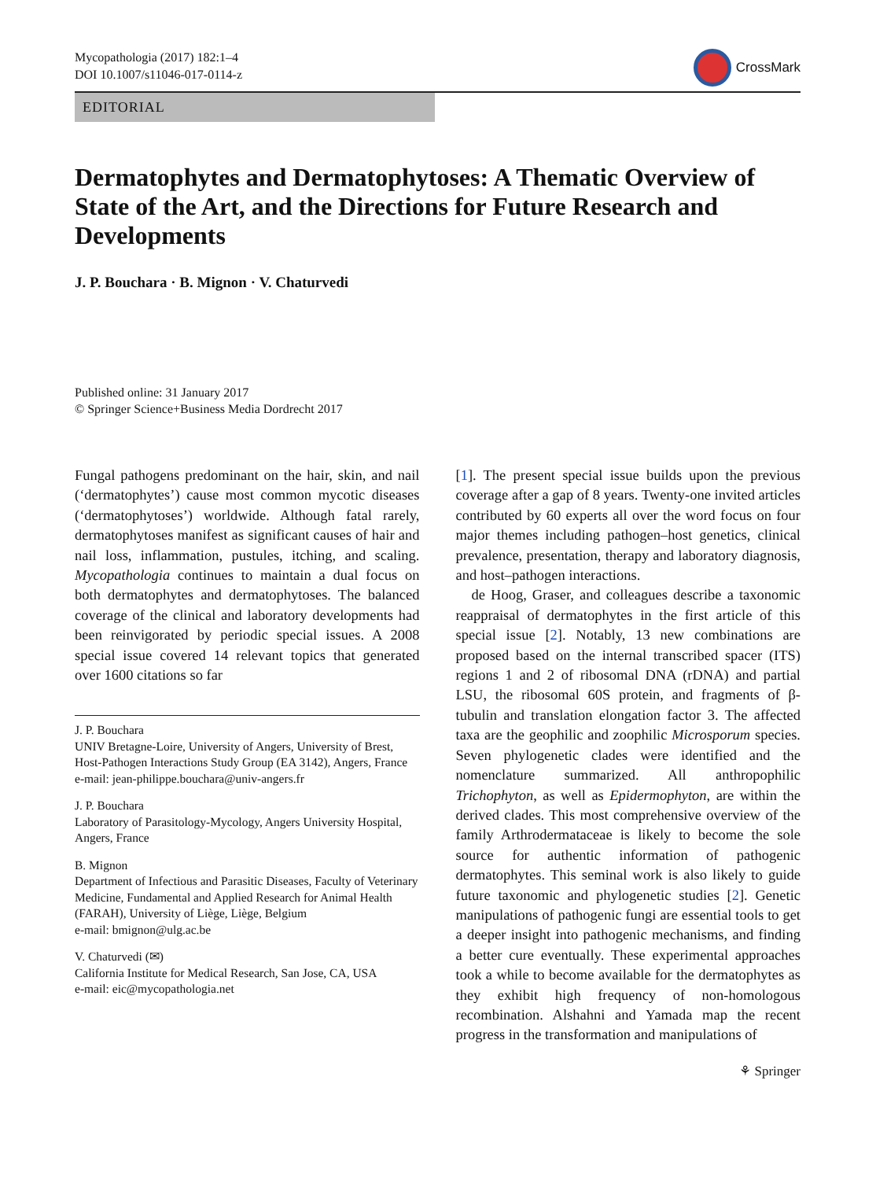Mycopathologia (2017) 182:1–4
DOI 10.1007/s11046-017-0114-z
CrossMark
EDITORIAL
Dermatophytes and Dermatophytoses: A Thematic Overview of State of the Art, and the Directions for Future Research and Developments
J. P. Bouchara · B. Mignon · V. Chaturvedi
Published online: 31 January 2017
© Springer Science+Business Media Dordrecht 2017
Fungal pathogens predominant on the hair, skin, and nail (‘dermatophytes’) cause most common mycotic diseases (‘dermatophytoses’) worldwide. Although fatal rarely, dermatophytoses manifest as significant causes of hair and nail loss, inflammation, pustules, itching, and scaling. Mycopathologia continues to maintain a dual focus on both dermatophytes and dermatophytoses. The balanced coverage of the clinical and laboratory developments had been reinvigorated by periodic special issues. A 2008 special issue covered 14 relevant topics that generated over 1600 citations so far
J. P. Bouchara
UNIV Bretagne-Loire, University of Angers, University of Brest, Host-Pathogen Interactions Study Group (EA 3142), Angers, France
e-mail: jean-philippe.bouchara@univ-angers.fr
J. P. Bouchara
Laboratory of Parasitology-Mycology, Angers University Hospital, Angers, France
B. Mignon
Department of Infectious and Parasitic Diseases, Faculty of Veterinary Medicine, Fundamental and Applied Research for Animal Health (FARAH), University of Liège, Liège, Belgium
e-mail: bmignon@ulg.ac.be
V. Chaturvedi (✉)
California Institute for Medical Research, San Jose, CA, USA
e-mail: eic@mycopathologia.net
[1]. The present special issue builds upon the previous coverage after a gap of 8 years. Twenty-one invited articles contributed by 60 experts all over the word focus on four major themes including pathogen–host genetics, clinical prevalence, presentation, therapy and laboratory diagnosis, and host–pathogen interactions.
de Hoog, Graser, and colleagues describe a taxonomic reappraisal of dermatophytes in the first article of this special issue [2]. Notably, 13 new combinations are proposed based on the internal transcribed spacer (ITS) regions 1 and 2 of ribosomal DNA (rDNA) and partial LSU, the ribosomal 60S protein, and fragments of β-tubulin and translation elongation factor 3. The affected taxa are the geophilic and zoophilic Microsporum species. Seven phylogenetic clades were identified and the nomenclature summarized. All anthropophilic Trichophyton, as well as Epidermophyton, are within the derived clades. This most comprehensive overview of the family Arthrodermataceae is likely to become the sole source for authentic information of pathogenic dermatophytes. This seminal work is also likely to guide future taxonomic and phylogenetic studies [2]. Genetic manipulations of pathogenic fungi are essential tools to get a deeper insight into pathogenic mechanisms, and finding a better cure eventually. These experimental approaches took a while to become available for the dermatophytes as they exhibit high frequency of non-homologous recombination. Alshahni and Yamada map the recent progress in the transformation and manipulations of
⚘ Springer